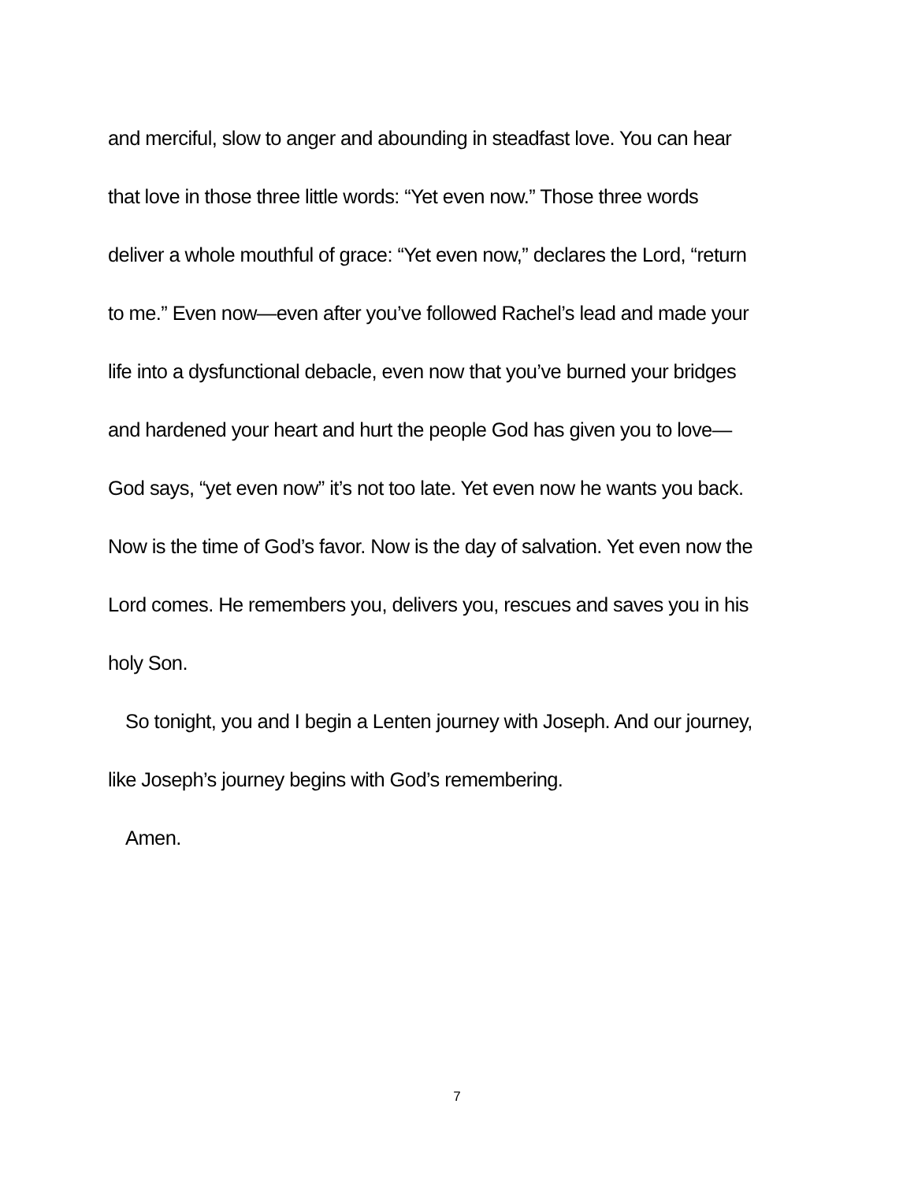and merciful, slow to anger and abounding in steadfast love. You can hear
that love in those three little words: “Yet even now.” Those three words
deliver a whole mouthful of grace: “Yet even now,” declares the Lord, “return
to me.” Even now—even after you’ve followed Rachel’s lead and made your
life into a dysfunctional debacle, even now that you’ve burned your bridges
and hardened your heart and hurt the people God has given you to love—
God says, “yet even now” it’s not too late. Yet even now he wants you back.
Now is the time of God’s favor. Now is the day of salvation. Yet even now the
Lord comes. He remembers you, delivers you, rescues and saves you in his
holy Son.
So tonight, you and I begin a Lenten journey with Joseph. And our journey,
like Joseph’s journey begins with God’s remembering.
Amen.
7